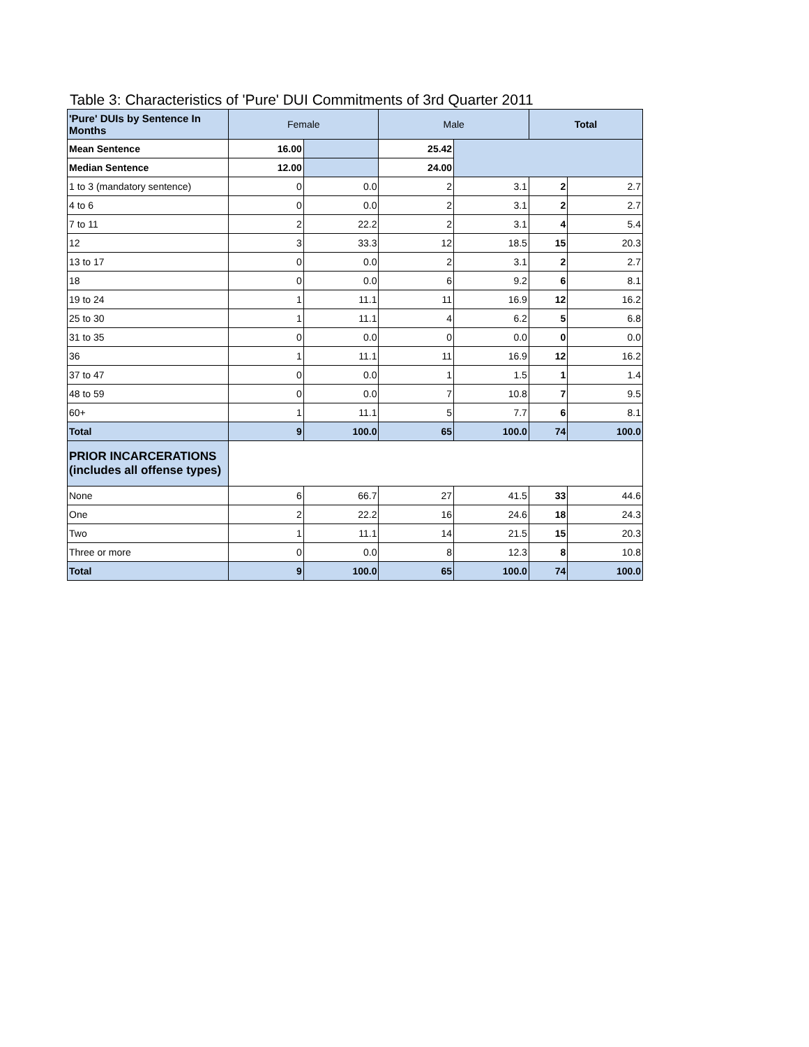Table 3: Characteristics of 'Pure' DUI Commitments of 3rd Quarter 2011
| 'Pure' DUIs by Sentence In Months | Female | | Male | | Total | |
| --- | --- | --- | --- | --- | --- | --- |
| Mean Sentence | 16.00 | | 25.42 | | | |
| Median Sentence | 12.00 | | 24.00 | | | |
| 1 to 3 (mandatory sentence) | 0 | 0.0 | 2 | 3.1 | 2 | 2.7 |
| 4 to 6 | 0 | 0.0 | 2 | 3.1 | 2 | 2.7 |
| 7 to 11 | 2 | 22.2 | 2 | 3.1 | 4 | 5.4 |
| 12 | 3 | 33.3 | 12 | 18.5 | 15 | 20.3 |
| 13 to 17 | 0 | 0.0 | 2 | 3.1 | 2 | 2.7 |
| 18 | 0 | 0.0 | 6 | 9.2 | 6 | 8.1 |
| 19 to 24 | 1 | 11.1 | 11 | 16.9 | 12 | 16.2 |
| 25 to 30 | 1 | 11.1 | 4 | 6.2 | 5 | 6.8 |
| 31 to 35 | 0 | 0.0 | 0 | 0.0 | 0 | 0.0 |
| 36 | 1 | 11.1 | 11 | 16.9 | 12 | 16.2 |
| 37 to 47 | 0 | 0.0 | 1 | 1.5 | 1 | 1.4 |
| 48 to 59 | 0 | 0.0 | 7 | 10.8 | 7 | 9.5 |
| 60+ | 1 | 11.1 | 5 | 7.7 | 6 | 8.1 |
| Total | 9 | 100.0 | 65 | 100.0 | 74 | 100.0 |
| PRIOR INCARCERATIONS (includes all offense types) | | | | | | |
| None | 6 | 66.7 | 27 | 41.5 | 33 | 44.6 |
| One | 2 | 22.2 | 16 | 24.6 | 18 | 24.3 |
| Two | 1 | 11.1 | 14 | 21.5 | 15 | 20.3 |
| Three or more | 0 | 0.0 | 8 | 12.3 | 8 | 10.8 |
| Total | 9 | 100.0 | 65 | 100.0 | 74 | 100.0 |